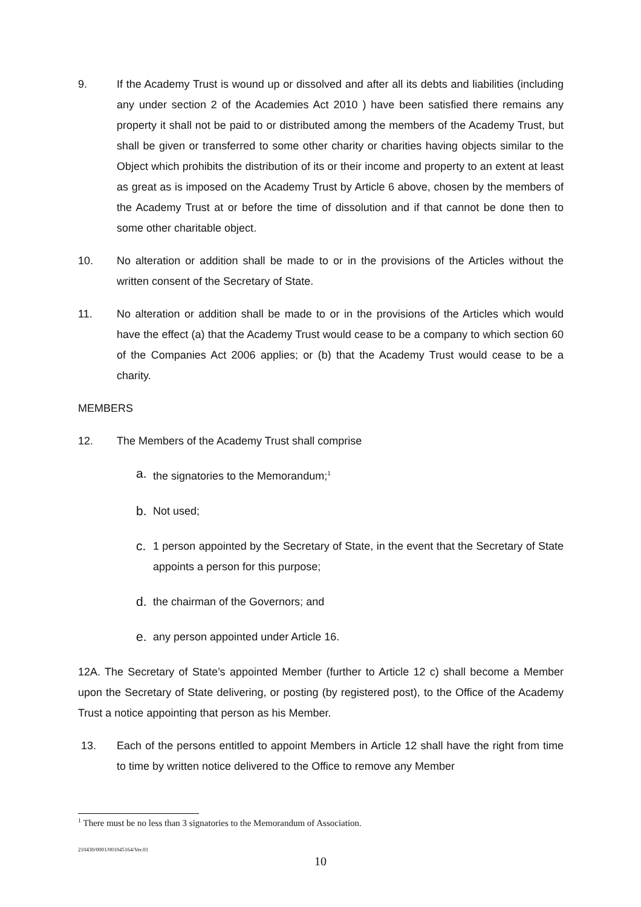9. If the Academy Trust is wound up or dissolved and after all its debts and liabilities (including any under section 2 of the Academies Act 2010 ) have been satisfied there remains any property it shall not be paid to or distributed among the members of the Academy Trust, but shall be given or transferred to some other charity or charities having objects similar to the Object which prohibits the distribution of its or their income and property to an extent at least as great as is imposed on the Academy Trust by Article 6 above, chosen by the members of the Academy Trust at or before the time of dissolution and if that cannot be done then to some other charitable object.
10. No alteration or addition shall be made to or in the provisions of the Articles without the written consent of the Secretary of State.
11. No alteration or addition shall be made to or in the provisions of the Articles which would have the effect (a) that the Academy Trust would cease to be a company to which section 60 of the Companies Act 2006 applies; or (b) that the Academy Trust would cease to be a charity.
MEMBERS
12. The Members of the Academy Trust shall comprise
a.
the signatories to the Memorandum;<sup>1</sup>
b.
Not used;
c.
1 person appointed by the Secretary of State, in the event that the Secretary of State appoints a person for this purpose;
d.
the chairman of the Governors; and
e.
any person appointed under Article 16.
12A. The Secretary of State’s appointed Member (further to Article 12 c) shall become a Member upon the Secretary of State delivering, or posting (by registered post), to the Office of the Academy Trust a notice appointing that person as his Member.
13. Each of the persons entitled to appoint Members in Article 12 shall have the right from time to time by written notice delivered to the Office to remove any Member
<sup>1</sup> There must be no less than 3 signatories to the Memorandum of Association.
210430/0001/001045164/Ver.01
10